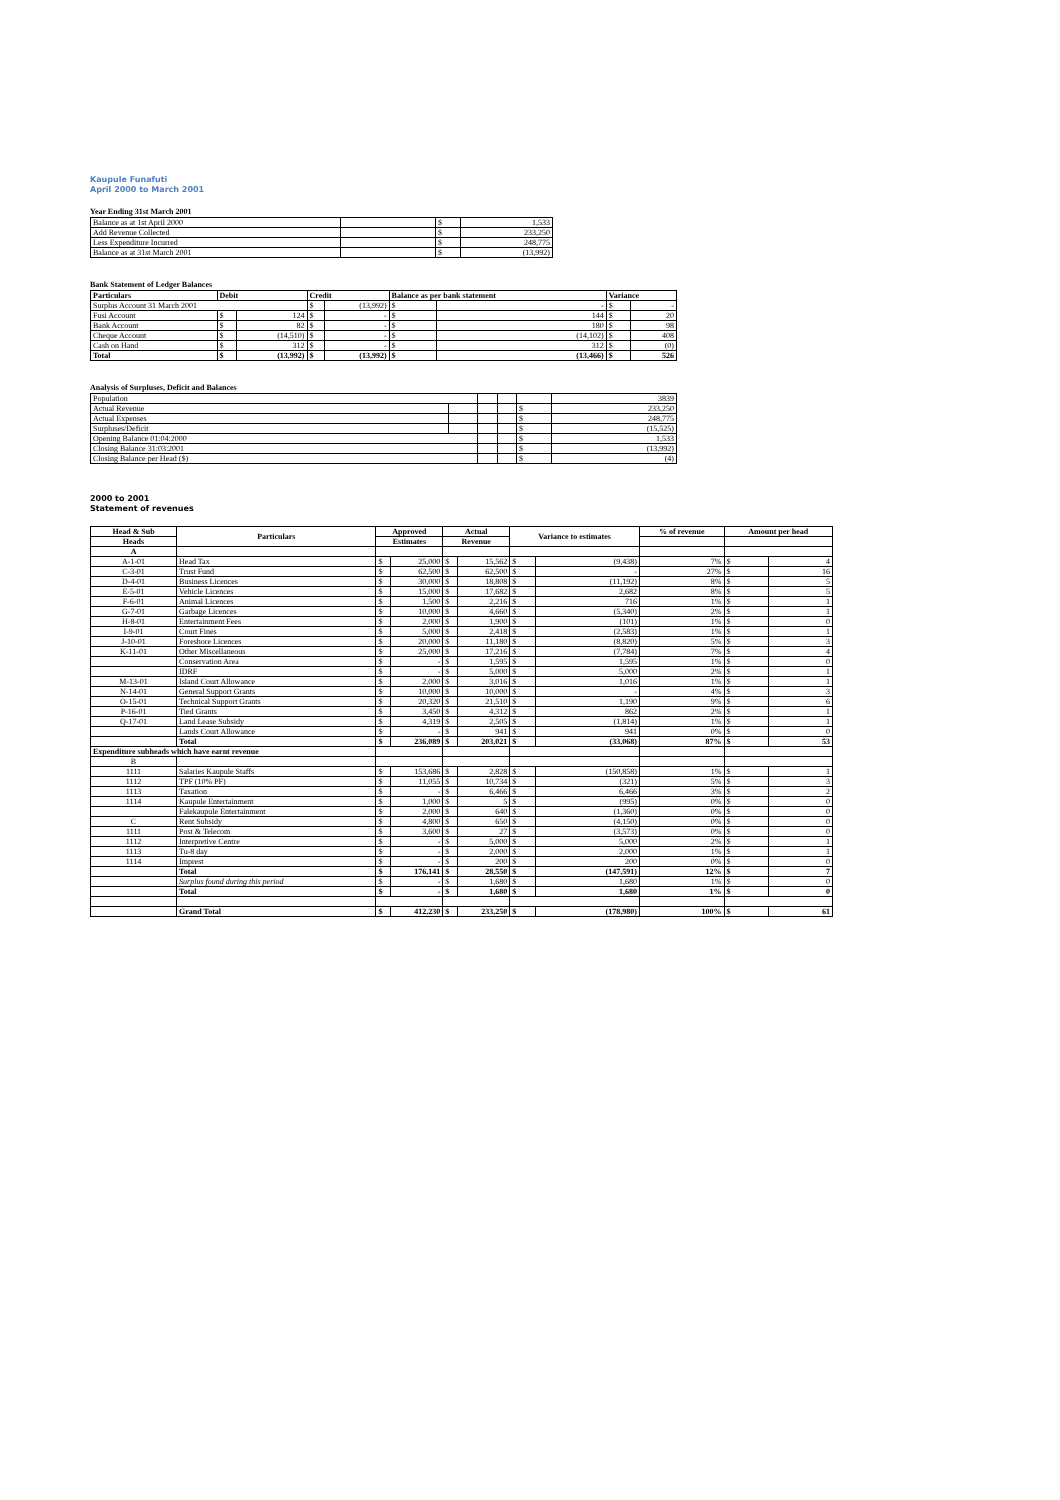Kaupule Funafuti
April 2000 to March 2001
Year Ending 31st March 2001
| Balance as at 1st April 2000 | | $ | 1,533 |
| Add Revenue Collected | | $ | 233,250 |
| Less Expenditure Incurred | | $ | 248,775 |
| Balance as at 31st March 2001 | | $ | (13,992) |
Bank Statement of Ledger Balances
| Particulars | Debit | | Credit | | Balance as per bank statement | | Variance | |
| --- | --- | --- | --- | --- | --- | --- | --- | --- |
| Surplus Account 31 March 2001 | | | $ | (13,992) | $ | - | $ | - |
| Fusi Account | $ | 124 | $ | - | $ | 144 | $ | 20 |
| Bank Account | $ | 82 | $ | - | $ | 180 | $ | 98 |
| Cheque Account | $ | (14,510) | $ | - | $ | (14,102) | $ | 408 |
| Cash on Hand | $ | 312 | $ | - | $ | 312 | $ | (0) |
| Total | $ | (13,992) | $ | (13,992) | $ | (13,466) | $ | 526 |
Analysis of Surpluses, Deficit and Balances
| Population | | | | | 3839 |
| Actual Revenue | | | | $ | 233,250 |
| Actual Expenses | | | | $ | 248,775 |
| Surpluses/Deficit | | | | $ | (15,525) |
| Opening Balance 01:04:2000 | | | | $ | 1,533 |
| Closing Balance 31:03:2001 | | | | $ | (13,992) |
| Closing Balance per Head ($) | | | | $ | (4) |
2000 to 2001
Statement of revenues
| Head & Sub | Particulars | Approved | | Actual | | Variance to estimates | | % of revenue | Amount per head | |
| --- | --- | --- | --- | --- | --- | --- | --- | --- | --- | --- |
| Heads | | Estimates | | Revenue | | | | | | |
| A | | | | | | | | | | |
| A-1-01 | Head Tax | $ | 25,000 | $ | 15,562 | $ | (9,438) | 7% | $ | 4 |
| C-3-01 | Trust Fund | $ | 62,500 | $ | 62,500 | $ | - | 27% | $ | 16 |
| D-4-01 | Business Licences | $ | 30,000 | $ | 18,808 | $ | (11,192) | 8% | $ | 5 |
| E-5-01 | Vehicle Licences | $ | 15,000 | $ | 17,682 | $ | 2,682 | 8% | $ | 5 |
| F-6-01 | Animal Licences | $ | 1,500 | $ | 2,216 | $ | 716 | 1% | $ | 1 |
| G-7-01 | Garbage Licences | $ | 10,000 | $ | 4,660 | $ | (5,340) | 2% | $ | 1 |
| H-8-01 | Entertainment Fees | $ | 2,000 | $ | 1,900 | $ | (101) | 1% | $ | 0 |
| I-9-01 | Court Fines | $ | 5,000 | $ | 2,418 | $ | (2,583) | 1% | $ | 1 |
| J-10-01 | Foreshore Licences | $ | 20,000 | $ | 11,180 | $ | (8,820) | 5% | $ | 3 |
| K-11-01 | Other Miscellaneous | $ | 25,000 | $ | 17,216 | $ | (7,784) | 7% | $ | 4 |
| | Conservation Area | $ | - | $ | 1,595 | $ | 1,595 | 1% | $ | 0 |
| | IDRF | $ | - | $ | 5,000 | $ | 5,000 | 2% | $ | 1 |
| M-13-01 | Island Court Allowance | $ | 2,000 | $ | 3,016 | $ | 1,016 | 1% | $ | 1 |
| N-14-01 | General Support Grants | $ | 10,000 | $ | 10,000 | $ | - | 4% | $ | 3 |
| O-15-01 | Technical Support Grants | $ | 20,320 | $ | 21,510 | $ | 1,190 | 9% | $ | 6 |
| P-16-01 | Tied Grants | $ | 3,450 | $ | 4,312 | $ | 862 | 2% | $ | 1 |
| Q-17-01 | Land Lease Subsidy | $ | 4,319 | $ | 2,505 | $ | (1,814) | 1% | $ | 1 |
| | Lands Court Allowance | $ | - | $ | 941 | $ | 941 | 0% | $ | 0 |
| | Total | $ | 236,089 | $ | 203,021 | $ | (33,068) | 87% | $ | 53 |
| Expenditure subheads which have earnt revenue | | | | | | | | | | |
| B | | | | | | | | | | |
| 1111 | Salaries Kaupule Staffs | $ | 153,686 | $ | 2,828 | $ | (150,858) | 1% | $ | 1 |
| 1112 | TPF (10% PF) | $ | 11,055 | $ | 10,734 | $ | (321) | 5% | $ | 3 |
| 1113 | Taxation | $ | - | $ | 6,466 | $ | 6,466 | 3% | $ | 2 |
| 1114 | Kaupule Entertainment | $ | 1,000 | $ | 5 | $ | (995) | 0% | $ | 0 |
| | Falekaupule Entertainment | $ | 2,000 | $ | 640 | $ | (1,360) | 0% | $ | 0 |
| C | Rent Subsidy | $ | 4,800 | $ | 650 | $ | (4,150) | 0% | $ | 0 |
| 1111 | Post & Telecom | $ | 3,600 | $ | 27 | $ | (3,573) | 0% | $ | 0 |
| 1112 | Interpretive Centre | $ | - | $ | 5,000 | $ | 5,000 | 2% | $ | 1 |
| 1113 | Tu-8 day | $ | - | $ | 2,000 | $ | 2,000 | 1% | $ | 1 |
| 1114 | Imprest | $ | - | $ | 200 | $ | 200 | 0% | $ | 0 |
| | Total | $ | 176,141 | $ | 28,550 | $ | (147,591) | 12% | $ | 7 |
| | Surplus found during this period | $ | - | $ | 1,680 | $ | 1,680 | 1% | $ | 0 |
| | Total | $ | - | $ | 1,680 | $ | 1,680 | 1% | $ | 0 |
| | Grand Total | $ | 412,230 | $ | 233,250 | $ | (178,980) | 100% | $ | 61 |